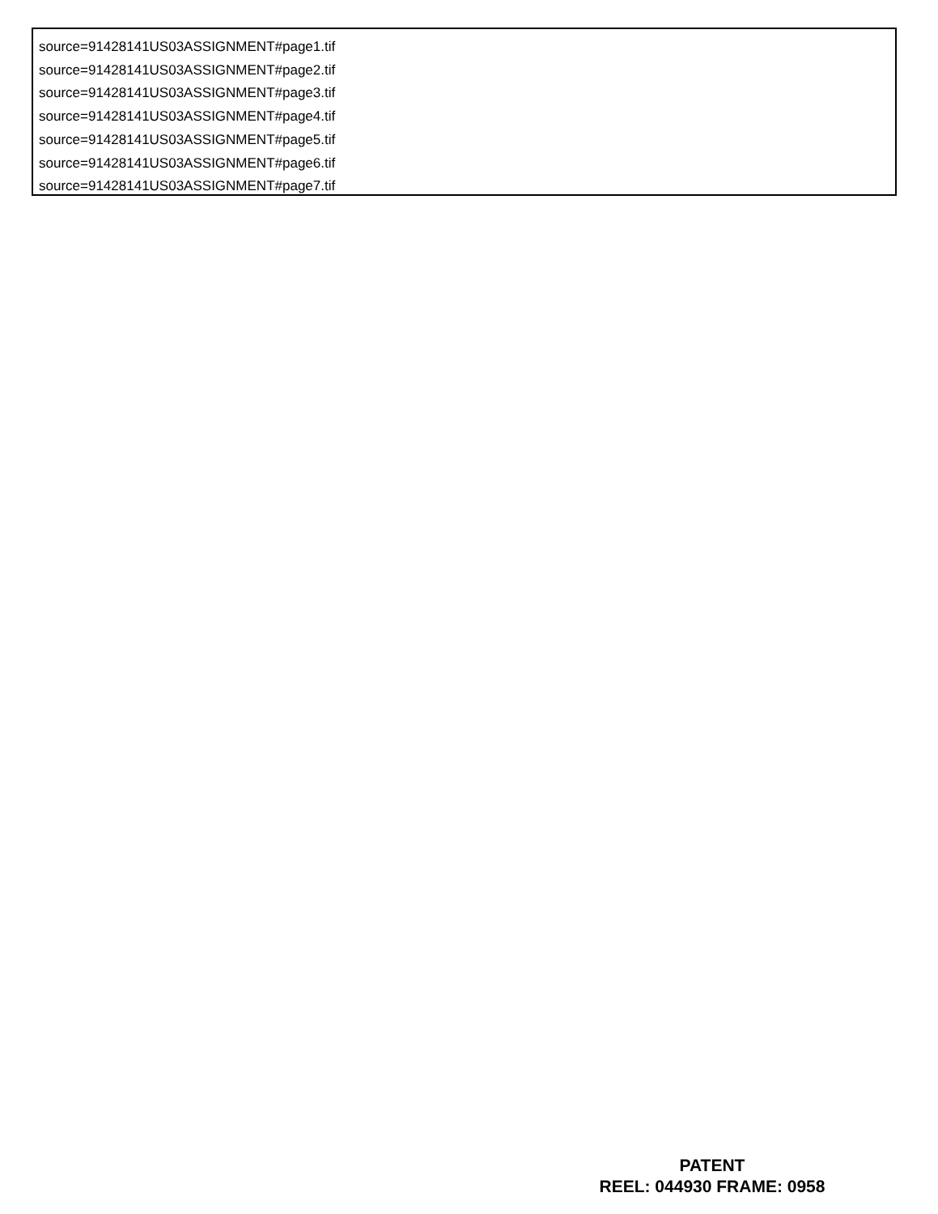source=91428141US03ASSIGNMENT#page1.tif
source=91428141US03ASSIGNMENT#page2.tif
source=91428141US03ASSIGNMENT#page3.tif
source=91428141US03ASSIGNMENT#page4.tif
source=91428141US03ASSIGNMENT#page5.tif
source=91428141US03ASSIGNMENT#page6.tif
source=91428141US03ASSIGNMENT#page7.tif
PATENT
REEL: 044930 FRAME: 0958